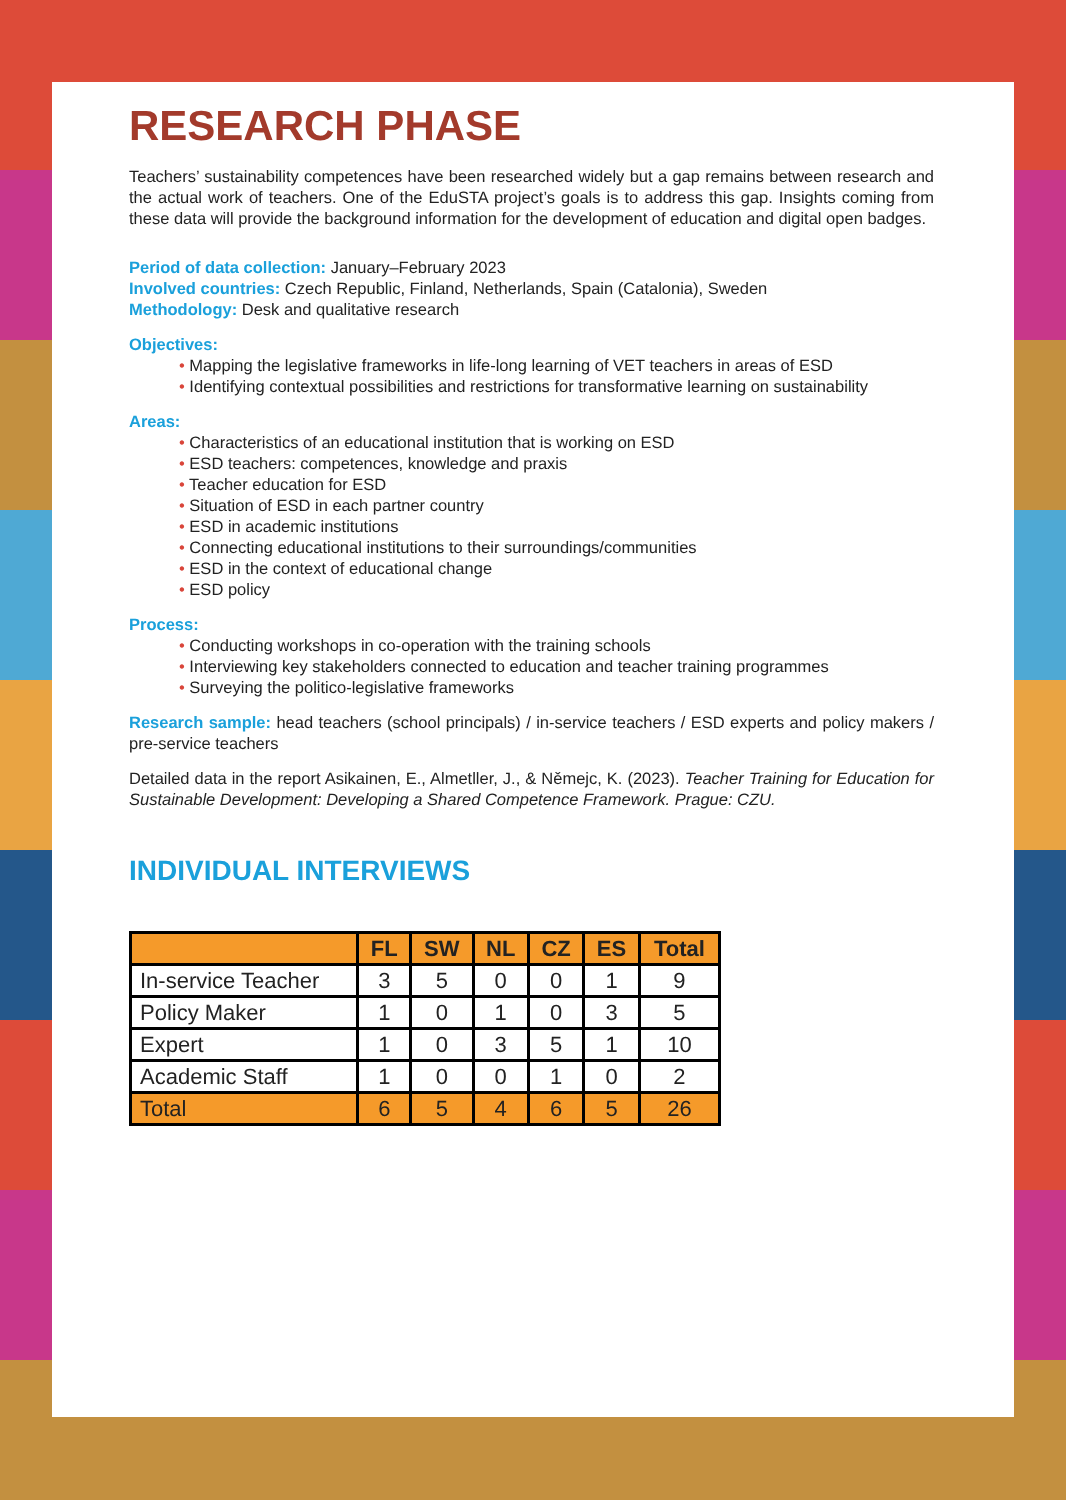RESEARCH PHASE
Teachers’ sustainability competences have been researched widely but a gap remains between research and the actual work of teachers. One of the EduSTA project’s goals is to address this gap. Insights coming from these data will provide the background information for the development of education and digital open badges.
Period of data collection: January–February 2023
Involved countries: Czech Republic, Finland, Netherlands, Spain (Catalonia), Sweden
Methodology: Desk and qualitative research
Objectives:
• Mapping the legislative frameworks in life-long learning of VET teachers in areas of ESD
• Identifying contextual possibilities and restrictions for transformative learning on sustainability
Areas:
• Characteristics of an educational institution that is working on ESD
• ESD teachers: competences, knowledge and praxis
• Teacher education for ESD
• Situation of ESD in each partner country
• ESD in academic institutions
• Connecting educational institutions to their surroundings/communities
• ESD in the context of educational change
• ESD policy
Process:
• Conducting workshops in co-operation with the training schools
• Interviewing key stakeholders connected to education and teacher training programmes
• Surveying the politico-legislative frameworks
Research sample: head teachers (school principals) / in-service teachers / ESD experts and policy makers / pre-service teachers
Detailed data in the report Asikainen, E., Almetller, J., & Němejc, K. (2023). Teacher Training for Education for Sustainable Development: Developing a Shared Competence Framework. Prague: CZU.
INDIVIDUAL INTERVIEWS
| | FL | SW | NL | CZ | ES | Total |
| --- | --- | --- | --- | --- | --- | --- |
| In-service Teacher | 3 | 5 | 0 | 0 | 1 | 9 |
| Policy Maker | 1 | 0 | 1 | 0 | 3 | 5 |
| Expert | 1 | 0 | 3 | 5 | 1 | 10 |
| Academic Staff | 1 | 0 | 0 | 1 | 0 | 2 |
| Total | 6 | 5 | 4 | 6 | 5 | 26 |